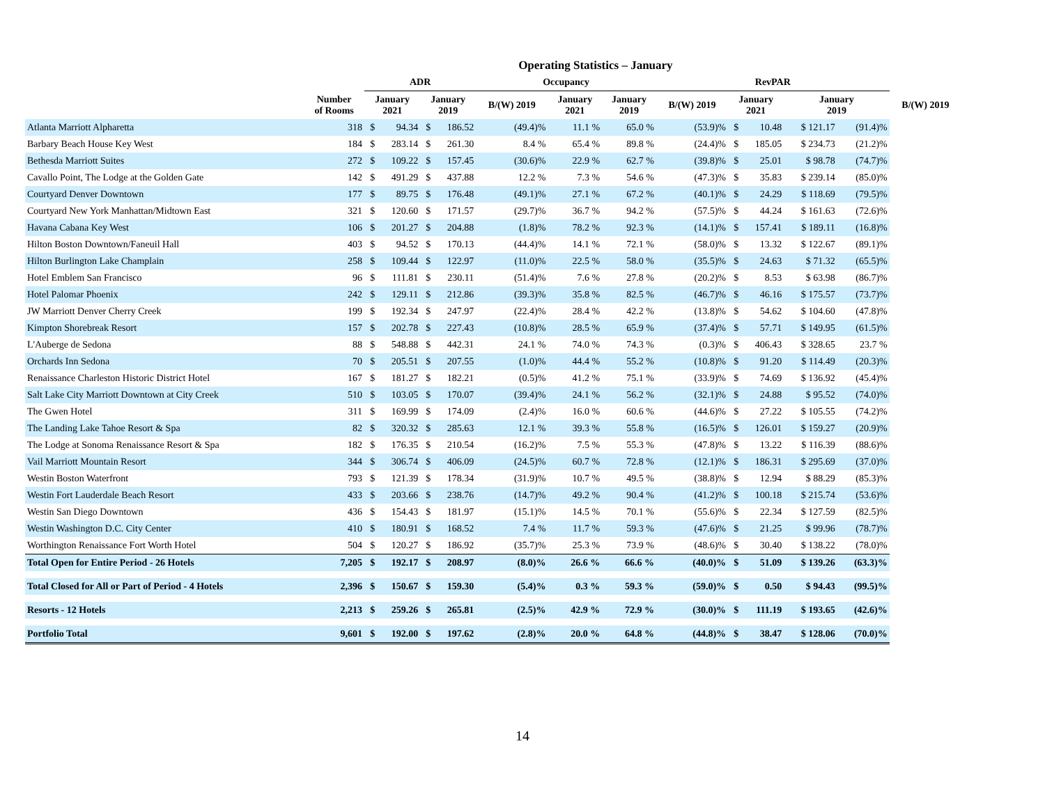| Operating Statistics – January | | | | | | | | | | | | | | |
| --- | --- | --- | --- | --- | --- | --- | --- | --- | --- | --- | --- | --- | --- | --- |
| | | ADR | | | | Occupancy | | | RevPAR | | | | | |
| | Number of Rooms | January 2021 | | January 2019 | | B/(W) 2019 | January 2021 | January 2019 | B/(W) 2019 | January 2021 | | January 2019 | | B/(W) 2019 |
| Atlanta Marriott Alpharetta | 318 | $ | 94.34 | $ | 186.52 | (49.4)% | 11.1 % | 65.0 % | (53.9)% | $ | 10.48 | $ 121.17 | (91.4)% | |
| Barbary Beach House Key West | 184 | $ | 283.14 | $ | 261.30 | 8.4 % | 65.4 % | 89.8 % | (24.4)% | $ | 185.05 | $ 234.73 | (21.2)% | |
| Bethesda Marriott Suites | 272 | $ | 109.22 | $ | 157.45 | (30.6)% | 22.9 % | 62.7 % | (39.8)% | $ | 25.01 | $ 98.78 | (74.7)% | |
| Cavallo Point, The Lodge at the Golden Gate | 142 | $ | 491.29 | $ | 437.88 | 12.2 % | 7.3 % | 54.6 % | (47.3)% | $ | 35.83 | $ 239.14 | (85.0)% | |
| Courtyard Denver Downtown | 177 | $ | 89.75 | $ | 176.48 | (49.1)% | 27.1 % | 67.2 % | (40.1)% | $ | 24.29 | $ 118.69 | (79.5)% | |
| Courtyard New York Manhattan/Midtown East | 321 | $ | 120.60 | $ | 171.57 | (29.7)% | 36.7 % | 94.2 % | (57.5)% | $ | 44.24 | $ 161.63 | (72.6)% | |
| Havana Cabana Key West | 106 | $ | 201.27 | $ | 204.88 | (1.8)% | 78.2 % | 92.3 % | (14.1)% | $ | 157.41 | $ 189.11 | (16.8)% | |
| Hilton Boston Downtown/Faneuil Hall | 403 | $ | 94.52 | $ | 170.13 | (44.4)% | 14.1 % | 72.1 % | (58.0)% | $ | 13.32 | $ 122.67 | (89.1)% | |
| Hilton Burlington Lake Champlain | 258 | $ | 109.44 | $ | 122.97 | (11.0)% | 22.5 % | 58.0 % | (35.5)% | $ | 24.63 | $ 71.32 | (65.5)% | |
| Hotel Emblem San Francisco | 96 | $ | 111.81 | $ | 230.11 | (51.4)% | 7.6 % | 27.8 % | (20.2)% | $ | 8.53 | $ 63.98 | (86.7)% | |
| Hotel Palomar Phoenix | 242 | $ | 129.11 | $ | 212.86 | (39.3)% | 35.8 % | 82.5 % | (46.7)% | $ | 46.16 | $ 175.57 | (73.7)% | |
| JW Marriott Denver Cherry Creek | 199 | $ | 192.34 | $ | 247.97 | (22.4)% | 28.4 % | 42.2 % | (13.8)% | $ | 54.62 | $ 104.60 | (47.8)% | |
| Kimpton Shorebreak Resort | 157 | $ | 202.78 | $ | 227.43 | (10.8)% | 28.5 % | 65.9 % | (37.4)% | $ | 57.71 | $ 149.95 | (61.5)% | |
| L'Auberge de Sedona | 88 | $ | 548.88 | $ | 442.31 | 24.1 % | 74.0 % | 74.3 % | (0.3)% | $ | 406.43 | $ 328.65 | 23.7 % | |
| Orchards Inn Sedona | 70 | $ | 205.51 | $ | 207.55 | (1.0)% | 44.4 % | 55.2 % | (10.8)% | $ | 91.20 | $ 114.49 | (20.3)% | |
| Renaissance Charleston Historic District Hotel | 167 | $ | 181.27 | $ | 182.21 | (0.5)% | 41.2 % | 75.1 % | (33.9)% | $ | 74.69 | $ 136.92 | (45.4)% | |
| Salt Lake City Marriott Downtown at City Creek | 510 | $ | 103.05 | $ | 170.07 | (39.4)% | 24.1 % | 56.2 % | (32.1)% | $ | 24.88 | $ 95.52 | (74.0)% | |
| The Gwen Hotel | 311 | $ | 169.99 | $ | 174.09 | (2.4)% | 16.0 % | 60.6 % | (44.6)% | $ | 27.22 | $ 105.55 | (74.2)% | |
| The Landing Lake Tahoe Resort & Spa | 82 | $ | 320.32 | $ | 285.63 | 12.1 % | 39.3 % | 55.8 % | (16.5)% | $ | 126.01 | $ 159.27 | (20.9)% | |
| The Lodge at Sonoma Renaissance Resort & Spa | 182 | $ | 176.35 | $ | 210.54 | (16.2)% | 7.5 % | 55.3 % | (47.8)% | $ | 13.22 | $ 116.39 | (88.6)% | |
| Vail Marriott Mountain Resort | 344 | $ | 306.74 | $ | 406.09 | (24.5)% | 60.7 % | 72.8 % | (12.1)% | $ | 186.31 | $ 295.69 | (37.0)% | |
| Westin Boston Waterfront | 793 | $ | 121.39 | $ | 178.34 | (31.9)% | 10.7 % | 49.5 % | (38.8)% | $ | 12.94 | $ 88.29 | (85.3)% | |
| Westin Fort Lauderdale Beach Resort | 433 | $ | 203.66 | $ | 238.76 | (14.7)% | 49.2 % | 90.4 % | (41.2)% | $ | 100.18 | $ 215.74 | (53.6)% | |
| Westin San Diego Downtown | 436 | $ | 154.43 | $ | 181.97 | (15.1)% | 14.5 % | 70.1 % | (55.6)% | $ | 22.34 | $ 127.59 | (82.5)% | |
| Westin Washington D.C. City Center | 410 | $ | 180.91 | $ | 168.52 | 7.4 % | 11.7 % | 59.3 % | (47.6)% | $ | 21.25 | $ 99.96 | (78.7)% | |
| Worthington Renaissance Fort Worth Hotel | 504 | $ | 120.27 | $ | 186.92 | (35.7)% | 25.3 % | 73.9 % | (48.6)% | $ | 30.40 | $ 138.22 | (78.0)% | |
| Total Open for Entire Period - 26 Hotels | 7,205 | $ | 192.17 | $ | 208.97 | (8.0)% | 26.6 % | 66.6 % | (40.0)% | $ | 51.09 | $ 139.26 | (63.3)% | |
| Total Closed for All or Part of Period - 4 Hotels | 2,396 | $ | 150.67 | $ | 159.30 | (5.4)% | 0.3 % | 59.3 % | (59.0)% | $ | 0.50 | $ 94.43 | (99.5)% | |
| Resorts - 12 Hotels | 2,213 | $ | 259.26 | $ | 265.81 | (2.5)% | 42.9 % | 72.9 % | (30.0)% | $ | 111.19 | $ 193.65 | (42.6)% | |
| Portfolio Total | 9,601 | $ | 192.00 | $ | 197.62 | (2.8)% | 20.0 % | 64.8 % | (44.8)% | $ | 38.47 | $ 128.06 | (70.0)% | |
14